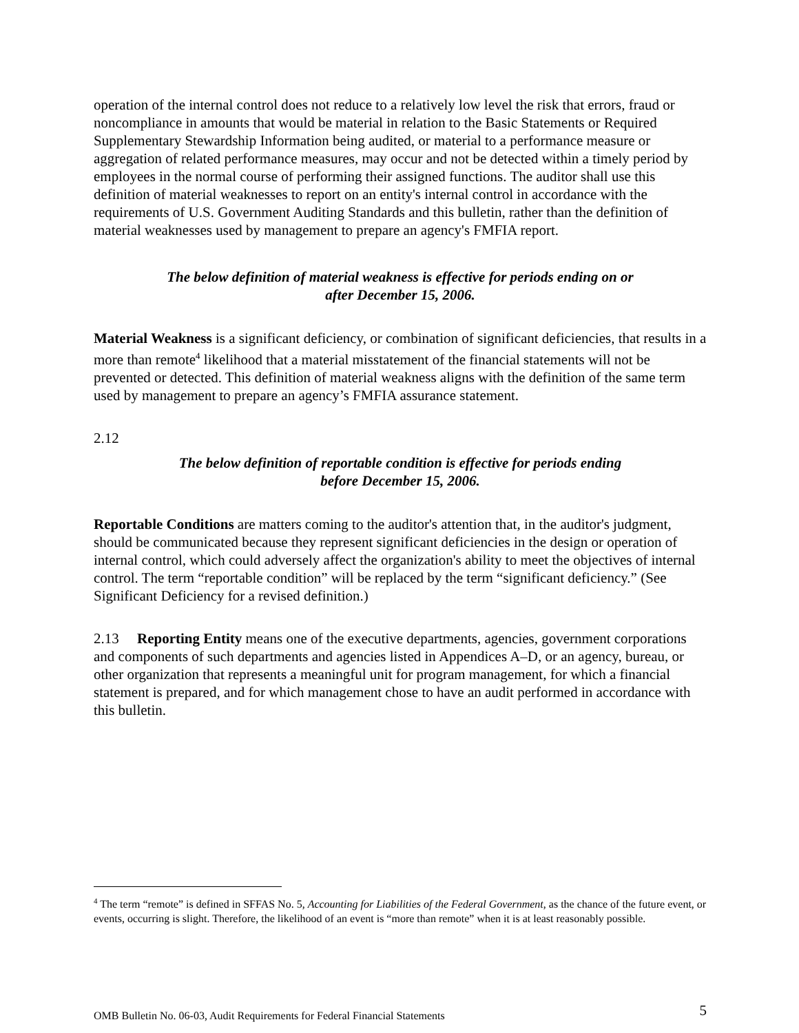operation of the internal control does not reduce to a relatively low level the risk that errors, fraud or noncompliance in amounts that would be material in relation to the Basic Statements or Required Supplementary Stewardship Information being audited, or material to a performance measure or aggregation of related performance measures, may occur and not be detected within a timely period by employees in the normal course of performing their assigned functions. The auditor shall use this definition of material weaknesses to report on an entity's internal control in accordance with the requirements of U.S. Government Auditing Standards and this bulletin, rather than the definition of material weaknesses used by management to prepare an agency's FMFIA report.
The below definition of material weakness is effective for periods ending on or
after December 15, 2006.
Material Weakness is a significant deficiency, or combination of significant deficiencies, that results in a more than remote<sup>4</sup> likelihood that a material misstatement of the financial statements will not be prevented or detected. This definition of material weakness aligns with the definition of the same term used by management to prepare an agency’s FMFIA assurance statement.
2.12
The below definition of reportable condition is effective for periods ending
before December 15, 2006.
Reportable Conditions are matters coming to the auditor's attention that, in the auditor's judgment, should be communicated because they represent significant deficiencies in the design or operation of internal control, which could adversely affect the organization's ability to meet the objectives of internal control. The term “reportable condition” will be replaced by the term “significant deficiency.” (See Significant Deficiency for a revised definition.)
2.13 Reporting Entity means one of the executive departments, agencies, government corporations and components of such departments and agencies listed in Appendices A–D, or an agency, bureau, or other organization that represents a meaningful unit for program management, for which a financial statement is prepared, and for which management chose to have an audit performed in accordance with this bulletin.
<sup>4</sup> The term “remote” is defined in SFFAS No. 5, Accounting for Liabilities of the Federal Government, as the chance of the future event, or events, occurring is slight. Therefore, the likelihood of an event is “more than remote” when it is at least reasonably possible.
OMB Bulletin No. 06-03, Audit Requirements for Federal Financial Statements 5